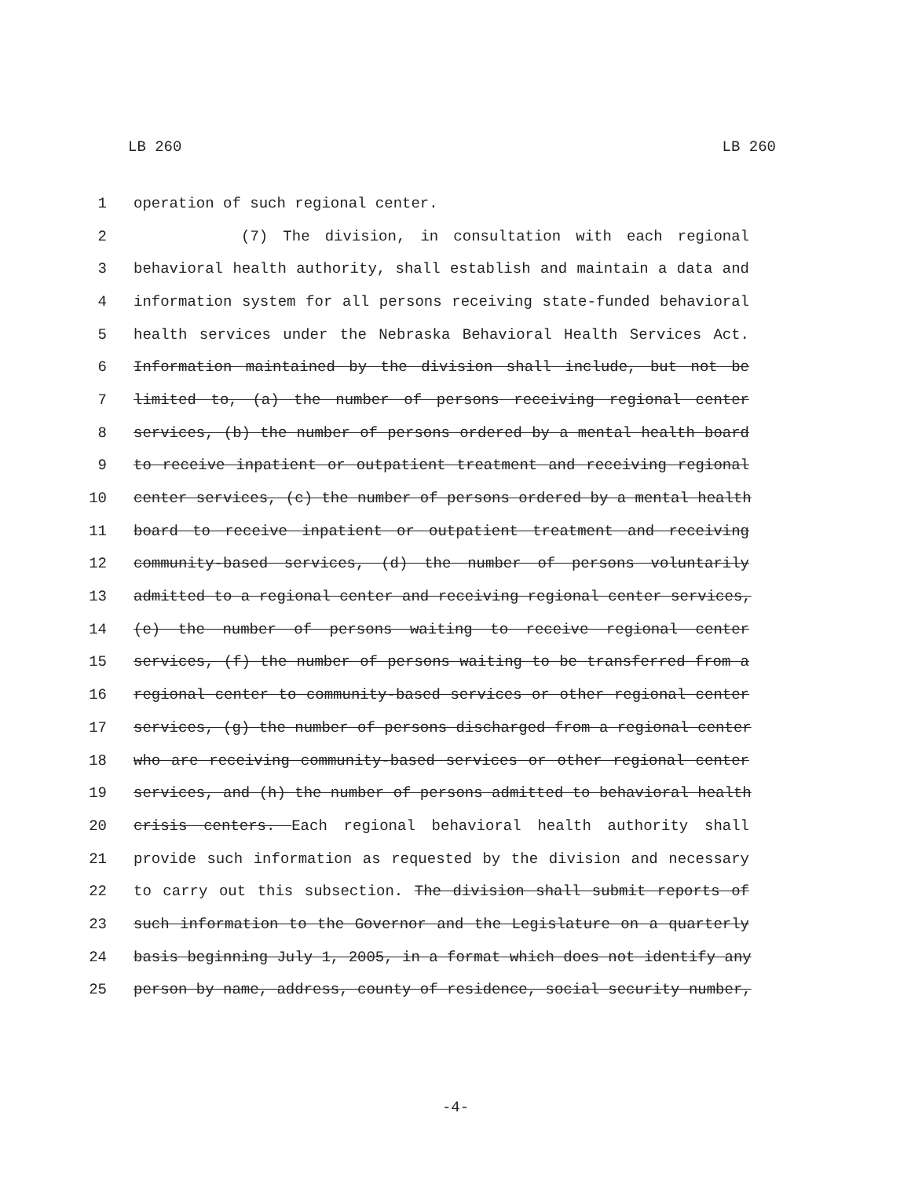LB 260 LB 260
1 operation of such regional center.
2 (7) The division, in consultation with each regional
3 behavioral health authority, shall establish and maintain a data and
4 information system for all persons receiving state-funded behavioral
5 health services under the Nebraska Behavioral Health Services Act.
6 Information maintained by the division shall include, but not be
7 limited to, (a) the number of persons receiving regional center
8 services, (b) the number of persons ordered by a mental health board
9 to receive inpatient or outpatient treatment and receiving regional
10 center services, (c) the number of persons ordered by a mental health
11 board to receive inpatient or outpatient treatment and receiving
12 community-based services, (d) the number of persons voluntarily
13 admitted to a regional center and receiving regional center services,
14 (e) the number of persons waiting to receive regional center
15 services, (f) the number of persons waiting to be transferred from a
16 regional center to community-based services or other regional center
17 services, (g) the number of persons discharged from a regional center
18 who are receiving community-based services or other regional center
19 services, and (h) the number of persons admitted to behavioral health
20 crisis centers. Each regional behavioral health authority shall
21 provide such information as requested by the division and necessary
22 to carry out this subsection. The division shall submit reports of
23 such information to the Governor and the Legislature on a quarterly
24 basis beginning July 1, 2005, in a format which does not identify any
25 person by name, address, county of residence, social security number,
-4-